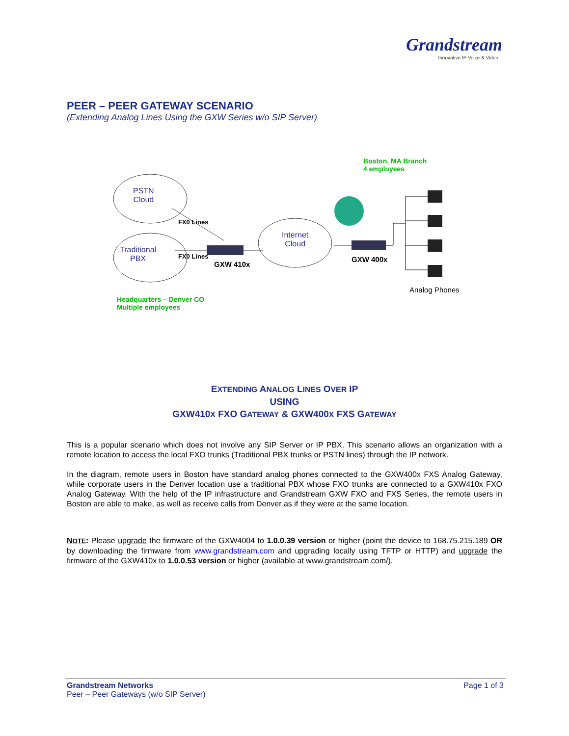Grandstream
Innovative IP Voice & Video
PEER – PEER GATEWAY SCENARIO
(Extending Analog Lines Using the GXW Series w/o SIP Server)
Boston, MA Branch
4 employees
PSTN
Cloud
FX0 Lines
Internet
Cloud
Traditional
PBX
FX0 Lines
GXW 410x
GXW 400x
Analog Phones
Headquarters – Denver CO
Multiple employees
EXTENDING ANALOG LINES OVER IP
USING
GXW410X FXO GATEWAY & GXW400X FXS GATEWAY
This is a popular scenario which does not involve any SIP Server or IP PBX. This scenario allows an organization with a remote location to access the local FXO trunks (Traditional PBX trunks or PSTN lines) through the IP network.
In the diagram, remote users in Boston have standard analog phones connected to the GXW400x FXS Analog Gateway, while corporate users in the Denver location use a traditional PBX whose FXO trunks are connected to a GXW410x FXO Analog Gateway. With the help of the IP infrastructure and Grandstream GXW FXO and FXS Series, the remote users in Boston are able to make, as well as receive calls from Denver as if they were at the same location.
NOTE: Please upgrade the firmware of the GXW4004 to 1.0.0.39 version or higher (point the device to 168.75.215.189 OR by downloading the firmware from www.grandstream.com and upgrading locally using TFTP or HTTP) and upgrade the firmware of the GXW410x to 1.0.0.53 version or higher (available at www.grandstream.com/).
Grandstream Networks
Peer – Peer Gateways (w/o SIP Server)
Page 1 of 3